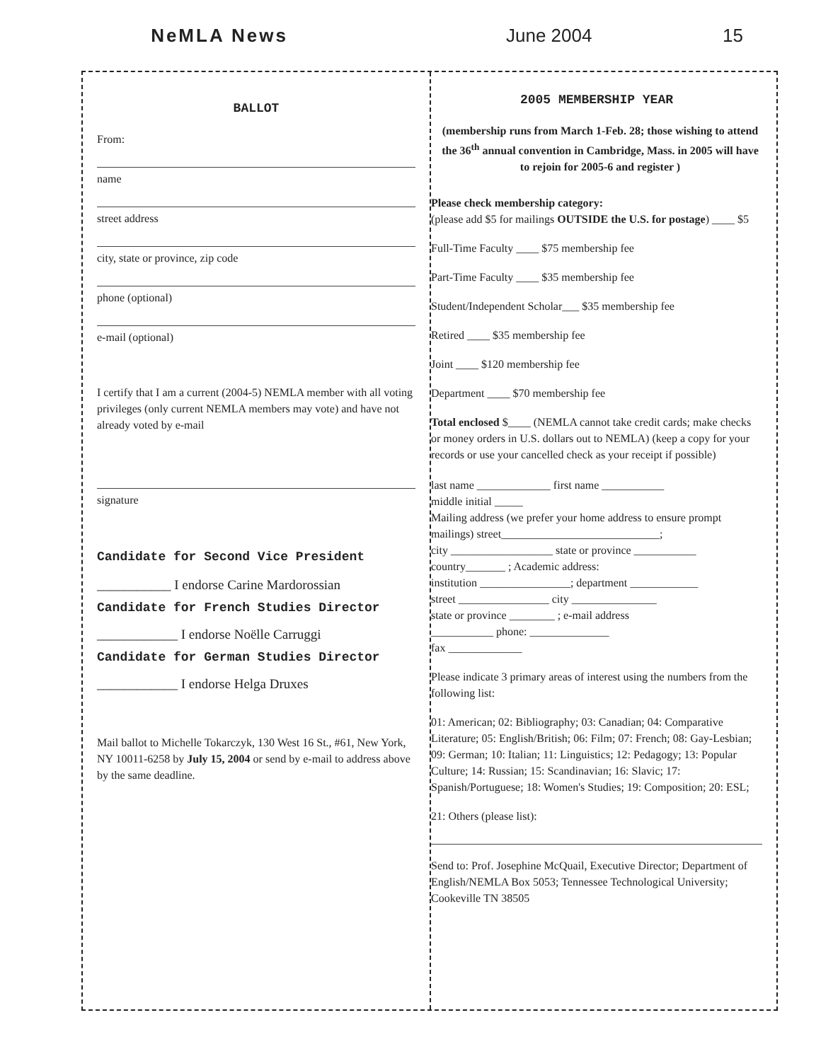NeMLA News June 2004 15
BALLOT
From:
name
street address
city, state or province, zip code
phone (optional)
e-mail (optional)
I certify that I am a current (2004-5) NEMLA member with all voting privileges (only current NEMLA members may vote) and have not already voted by e-mail
signature
Candidate for Second Vice President
___________ I endorse Carine Mardorossian
Candidate for French Studies Director
____________ I endorse Noëlle Carruggi
Candidate for German Studies Director
____________ I endorse Helga Druxes
Mail ballot to Michelle Tokarczyk, 130 West 16 St., #61, New York, NY 10011-6258 by July 15, 2004 or send by e-mail to address above by the same deadline.
2005 MEMBERSHIP YEAR
(membership runs from March 1-Feb. 28; those wishing to attend the 36<sup>th</sup> annual convention in Cambridge, Mass. in 2005 will have to rejoin for 2005-6 and register )
Please check membership category:
(please add $5 for mailings OUTSIDE the U.S. for postage) ____ $5
Full-Time Faculty ____ $75 membership fee
Part-Time Faculty ____ $35 membership fee
Student/Independent Scholar___ $35 membership fee
Retired ____ $35 membership fee
Joint ____ $120 membership fee
Department ____ $70 membership fee
Total enclosed $____ (NEMLA cannot take credit cards; make checks or money orders in U.S. dollars out to NEMLA) (keep a copy for your records or use your cancelled check as your receipt if possible)
last name _____________ first name ___________
middle initial _____
Mailing address (we prefer your home address to ensure prompt mailings) street____________________________;
city __________________ state or province ___________
country_______ ; Academic address:
institution ________________; department ____________
street ________________ city _______________
state or province ________ ; e-mail address
___________ phone: ______________
fax _____________
Please indicate 3 primary areas of interest using the numbers from the following list:
01: American; 02: Bibliography; 03: Canadian; 04: Comparative Literature; 05: English/British; 06: Film; 07: French; 08: Gay-Lesbian; 09: German; 10: Italian; 11: Linguistics; 12: Pedagogy; 13: Popular Culture; 14: Russian; 15: Scandinavian; 16: Slavic; 17: Spanish/Portuguese; 18: Women's Studies; 19: Composition; 20: ESL;
21: Others (please list):
Send to: Prof. Josephine McQuail, Executive Director; Department of English/NEMLA Box 5053; Tennessee Technological University; Cookeville TN 38505